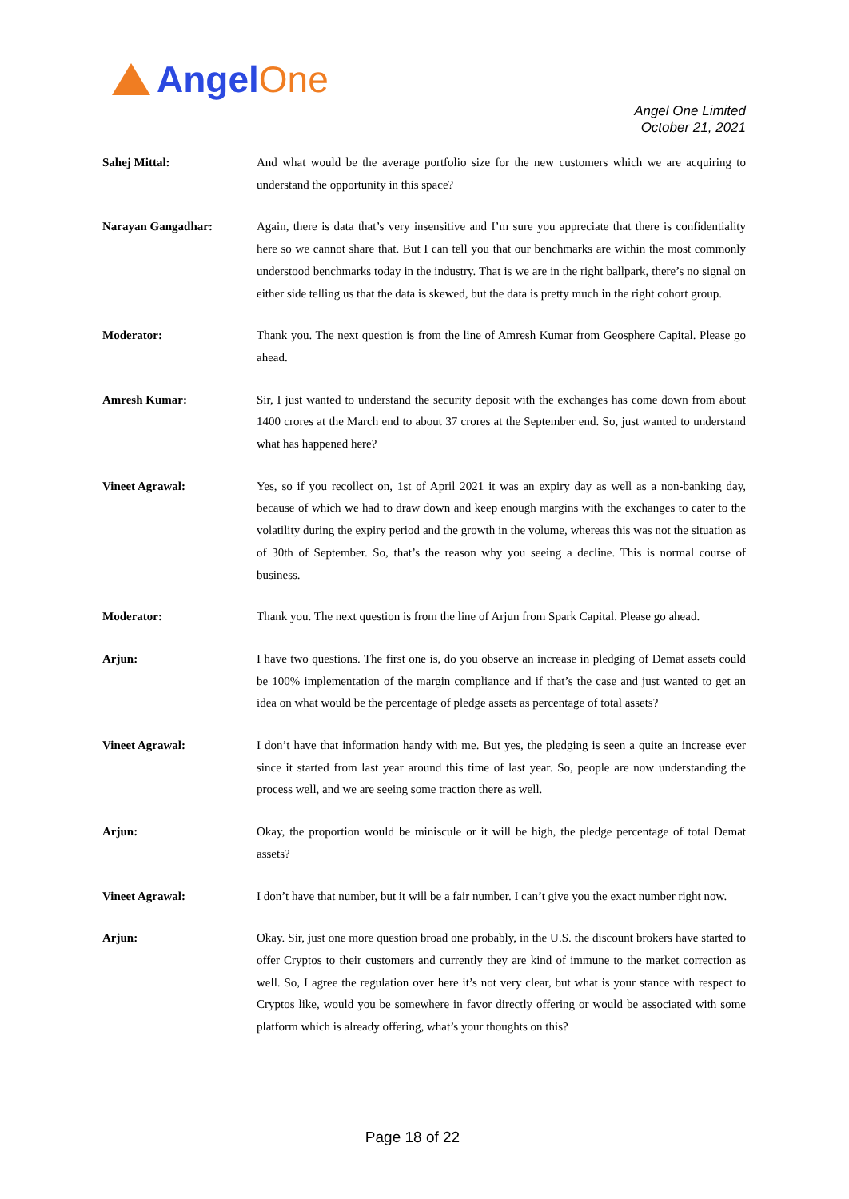AngelOne
Angel One Limited
October 21, 2021
Sahej Mittal: And what would be the average portfolio size for the new customers which we are acquiring to understand the opportunity in this space?
Narayan Gangadhar: Again, there is data that’s very insensitive and I’m sure you appreciate that there is confidentiality here so we cannot share that. But I can tell you that our benchmarks are within the most commonly understood benchmarks today in the industry. That is we are in the right ballpark, there’s no signal on either side telling us that the data is skewed, but the data is pretty much in the right cohort group.
Moderator: Thank you. The next question is from the line of Amresh Kumar from Geosphere Capital. Please go ahead.
Amresh Kumar: Sir, I just wanted to understand the security deposit with the exchanges has come down from about 1400 crores at the March end to about 37 crores at the September end. So, just wanted to understand what has happened here?
Vineet Agrawal: Yes, so if you recollect on, 1st of April 2021 it was an expiry day as well as a non-banking day, because of which we had to draw down and keep enough margins with the exchanges to cater to the volatility during the expiry period and the growth in the volume, whereas this was not the situation as of 30th of September. So, that’s the reason why you seeing a decline. This is normal course of business.
Moderator: Thank you. The next question is from the line of Arjun from Spark Capital. Please go ahead.
Arjun: I have two questions. The first one is, do you observe an increase in pledging of Demat assets could be 100% implementation of the margin compliance and if that’s the case and just wanted to get an idea on what would be the percentage of pledge assets as percentage of total assets?
Vineet Agrawal: I don’t have that information handy with me. But yes, the pledging is seen a quite an increase ever since it started from last year around this time of last year. So, people are now understanding the process well, and we are seeing some traction there as well.
Arjun: Okay, the proportion would be miniscule or it will be high, the pledge percentage of total Demat assets?
Vineet Agrawal: I don’t have that number, but it will be a fair number. I can’t give you the exact number right now.
Arjun: Okay. Sir, just one more question broad one probably, in the U.S. the discount brokers have started to offer Cryptos to their customers and currently they are kind of immune to the market correction as well. So, I agree the regulation over here it’s not very clear, but what is your stance with respect to Cryptos like, would you be somewhere in favor directly offering or would be associated with some platform which is already offering, what’s your thoughts on this?
Page 18 of 22